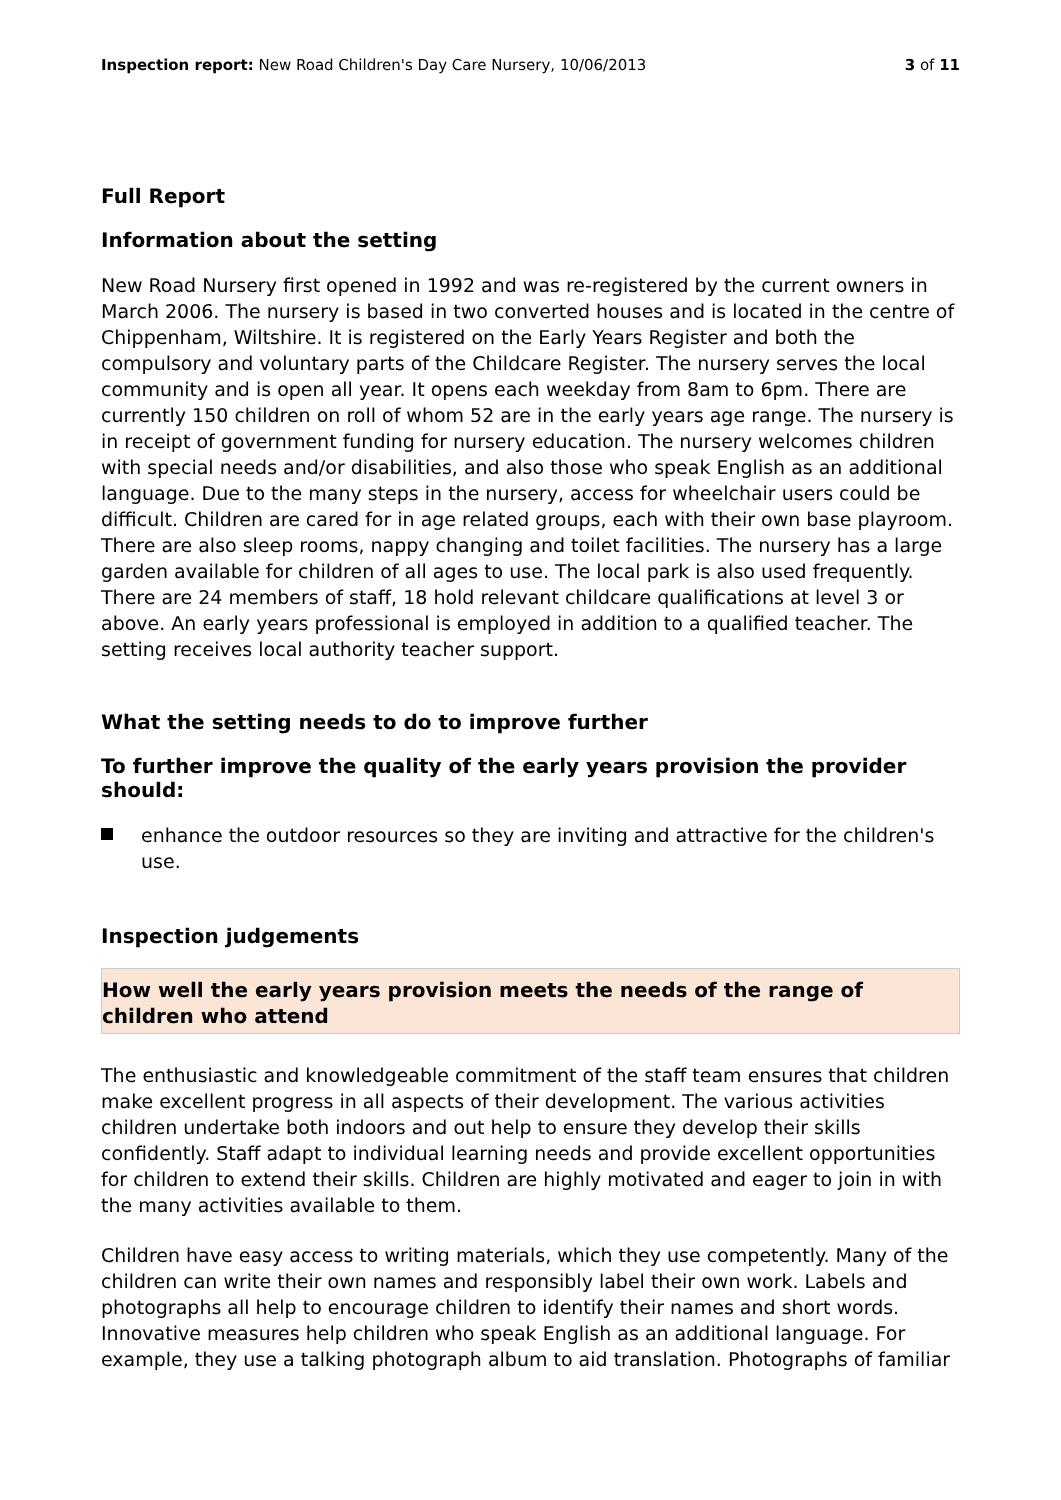Inspection report: New Road Children's Day Care Nursery, 10/06/2013 3 of 11
Full Report
Information about the setting
New Road Nursery first opened in 1992 and was re-registered by the current owners in March 2006. The nursery is based in two converted houses and is located in the centre of Chippenham, Wiltshire. It is registered on the Early Years Register and both the compulsory and voluntary parts of the Childcare Register. The nursery serves the local community and is open all year. It opens each weekday from 8am to 6pm. There are currently 150 children on roll of whom 52 are in the early years age range. The nursery is in receipt of government funding for nursery education. The nursery welcomes children with special needs and/or disabilities, and also those who speak English as an additional language. Due to the many steps in the nursery, access for wheelchair users could be difficult. Children are cared for in age related groups, each with their own base playroom. There are also sleep rooms, nappy changing and toilet facilities. The nursery has a large garden available for children of all ages to use. The local park is also used frequently. There are 24 members of staff, 18 hold relevant childcare qualifications at level 3 or above. An early years professional is employed in addition to a qualified teacher. The setting receives local authority teacher support.
What the setting needs to do to improve further
To further improve the quality of the early years provision the provider should:
enhance the outdoor resources so they are inviting and attractive for the children's use.
Inspection judgements
How well the early years provision meets the needs of the range of children who attend
The enthusiastic and knowledgeable commitment of the staff team ensures that children make excellent progress in all aspects of their development. The various activities children undertake both indoors and out help to ensure they develop their skills confidently. Staff adapt to individual learning needs and provide excellent opportunities for children to extend their skills. Children are highly motivated and eager to join in with the many activities available to them.
Children have easy access to writing materials, which they use competently. Many of the children can write their own names and responsibly label their own work. Labels and photographs all help to encourage children to identify their names and short words. Innovative measures help children who speak English as an additional language. For example, they use a talking photograph album to aid translation. Photographs of familiar